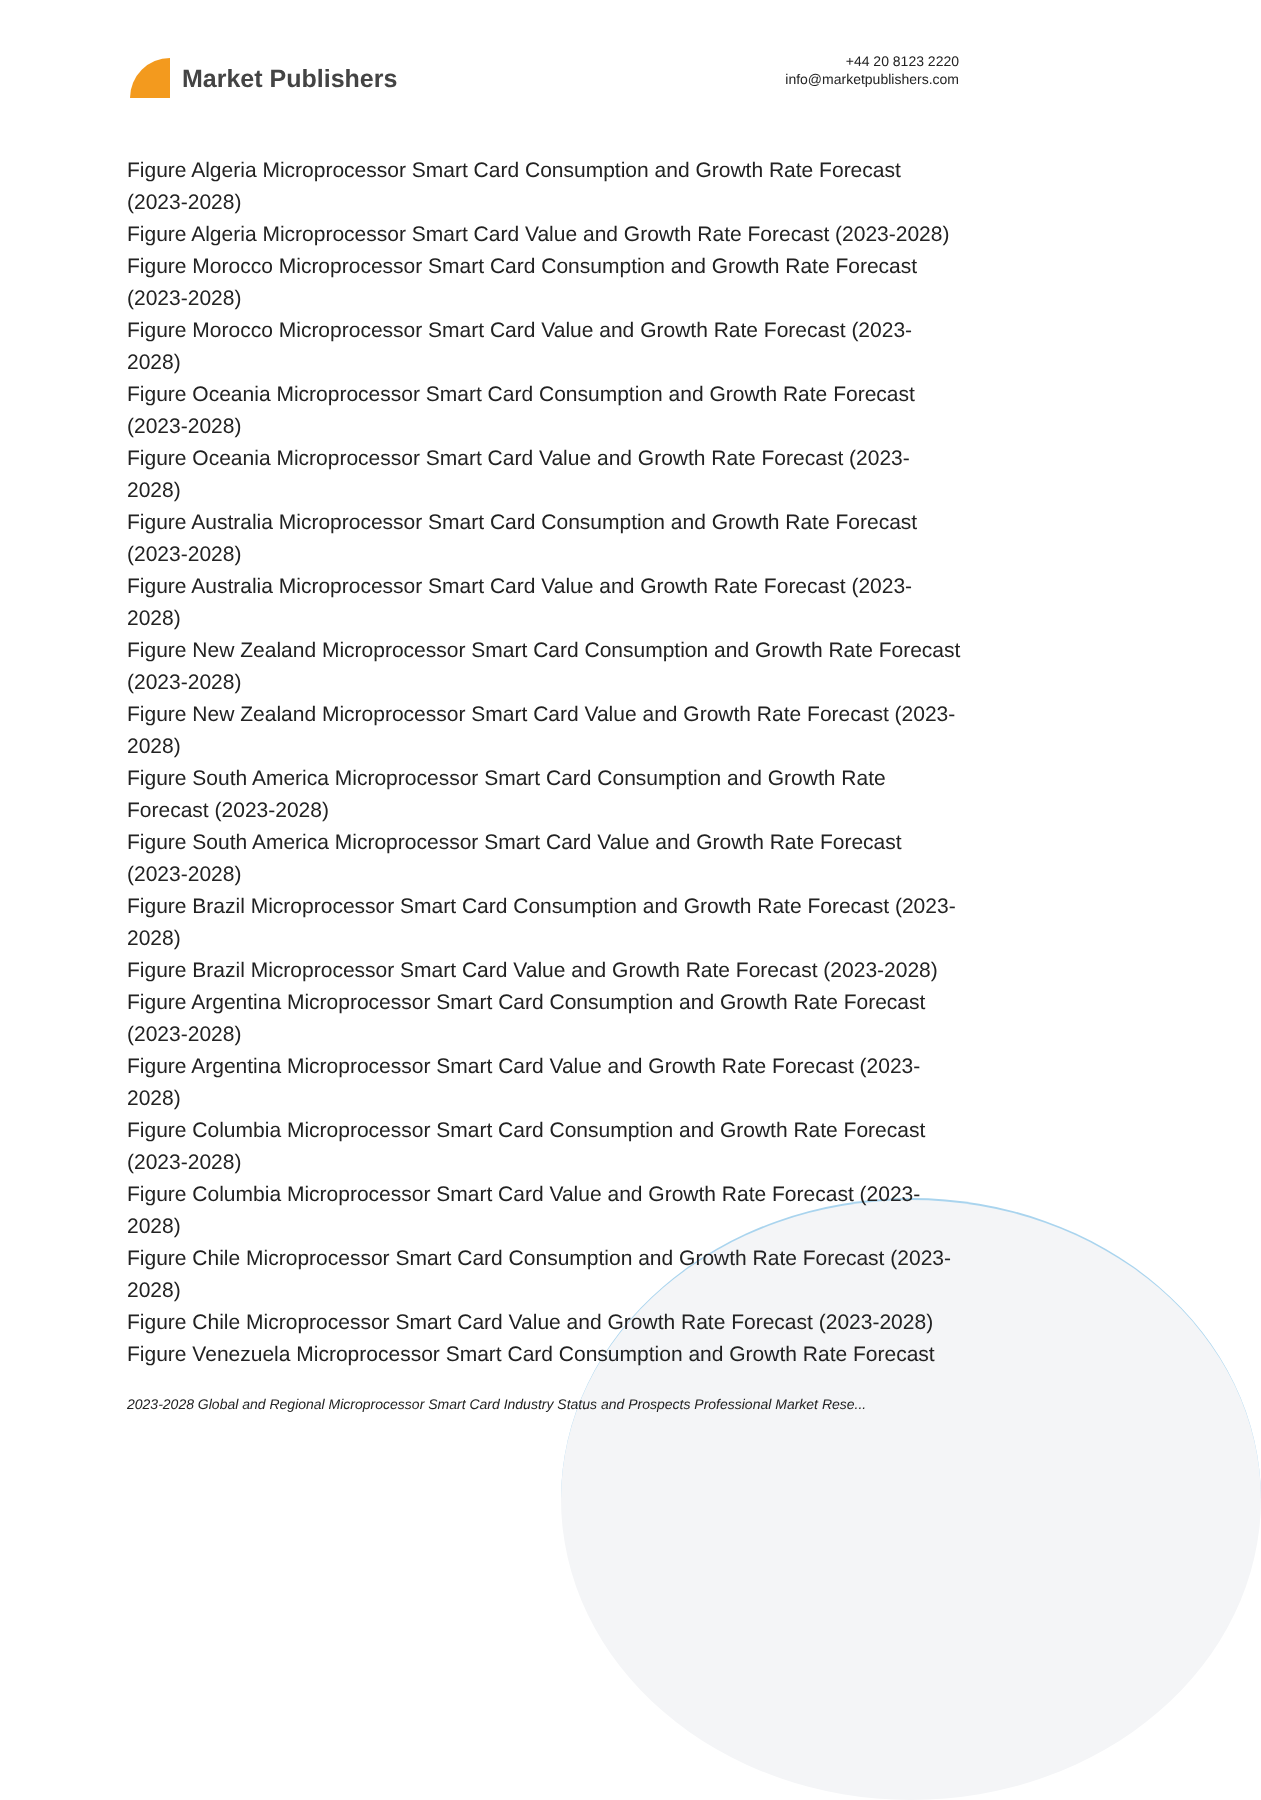Market Publishers
+44 20 8123 2220
info@marketpublishers.com
Figure Algeria Microprocessor Smart Card Consumption and Growth Rate Forecast (2023-2028)
Figure Algeria Microprocessor Smart Card Value and Growth Rate Forecast (2023-2028)
Figure Morocco Microprocessor Smart Card Consumption and Growth Rate Forecast (2023-2028)
Figure Morocco Microprocessor Smart Card Value and Growth Rate Forecast (2023-2028)
Figure Oceania Microprocessor Smart Card Consumption and Growth Rate Forecast (2023-2028)
Figure Oceania Microprocessor Smart Card Value and Growth Rate Forecast (2023-2028)
Figure Australia Microprocessor Smart Card Consumption and Growth Rate Forecast (2023-2028)
Figure Australia Microprocessor Smart Card Value and Growth Rate Forecast (2023-2028)
Figure New Zealand Microprocessor Smart Card Consumption and Growth Rate Forecast (2023-2028)
Figure New Zealand Microprocessor Smart Card Value and Growth Rate Forecast (2023-2028)
Figure South America Microprocessor Smart Card Consumption and Growth Rate Forecast (2023-2028)
Figure South America Microprocessor Smart Card Value and Growth Rate Forecast (2023-2028)
Figure Brazil Microprocessor Smart Card Consumption and Growth Rate Forecast (2023-2028)
Figure Brazil Microprocessor Smart Card Value and Growth Rate Forecast (2023-2028)
Figure Argentina Microprocessor Smart Card Consumption and Growth Rate Forecast (2023-2028)
Figure Argentina Microprocessor Smart Card Value and Growth Rate Forecast (2023-2028)
Figure Columbia Microprocessor Smart Card Consumption and Growth Rate Forecast (2023-2028)
Figure Columbia Microprocessor Smart Card Value and Growth Rate Forecast (2023-2028)
Figure Chile Microprocessor Smart Card Consumption and Growth Rate Forecast (2023-2028)
Figure Chile Microprocessor Smart Card Value and Growth Rate Forecast (2023-2028)
Figure Venezuela Microprocessor Smart Card Consumption and Growth Rate Forecast
2023-2028 Global and Regional Microprocessor Smart Card Industry Status and Prospects Professional Market Rese...